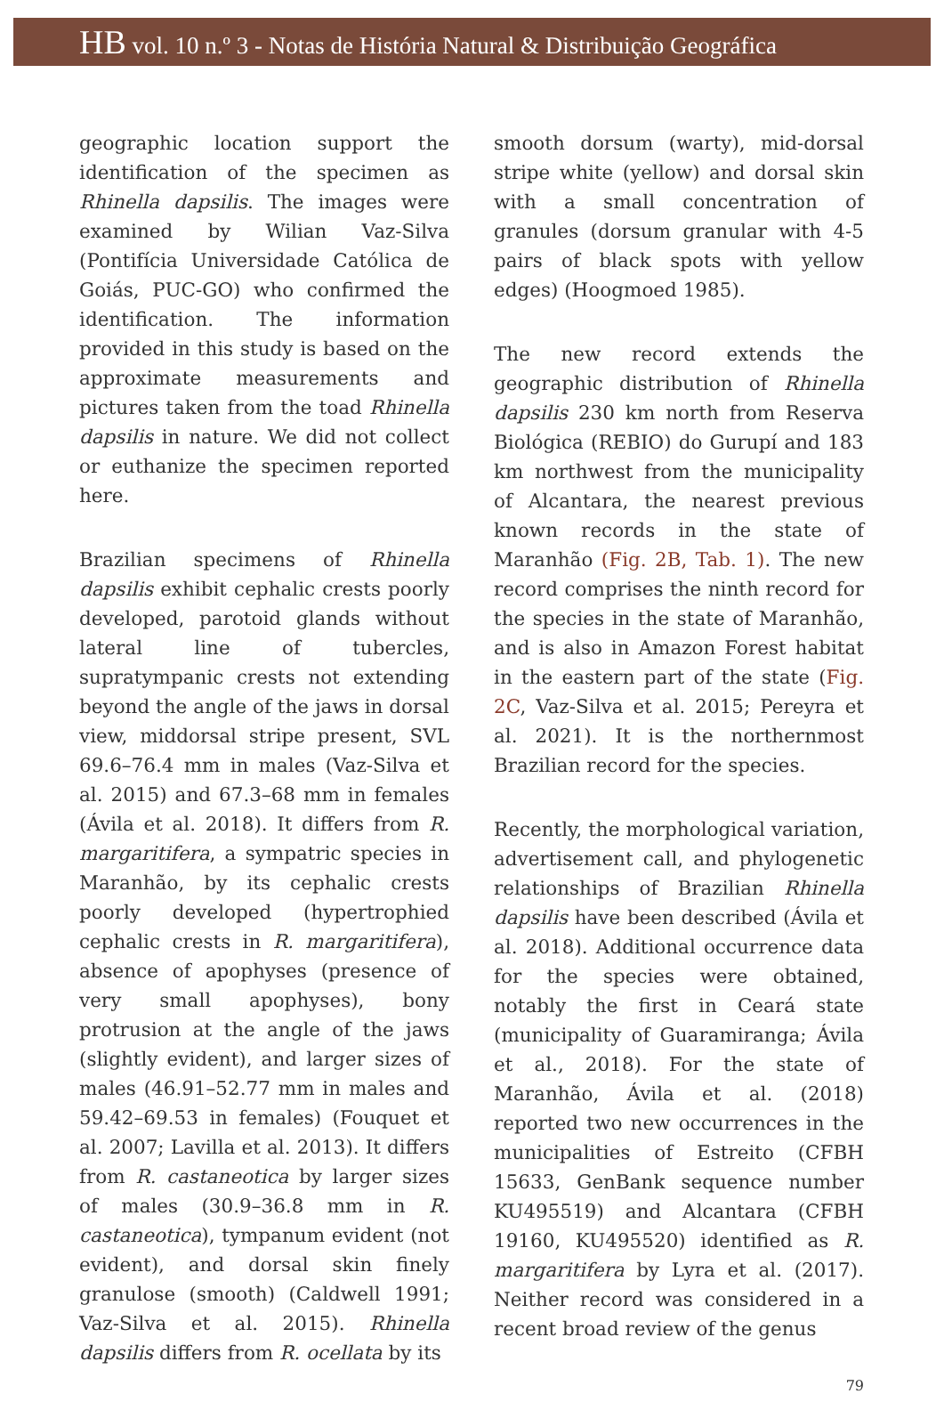HB vol. 10 n.º 3 - Notas de História Natural & Distribuição Geográfica
geographic location support the identification of the specimen as Rhinella dapsilis. The images were examined by Wilian Vaz-Silva (Pontifícia Universidade Católica de Goiás, PUC-GO) who confirmed the identification. The information provided in this study is based on the approximate measurements and pictures taken from the toad Rhinella dapsilis in nature. We did not collect or euthanize the specimen reported here.
Brazilian specimens of Rhinella dapsilis exhibit cephalic crests poorly developed, parotoid glands without lateral line of tubercles, supratympanic crests not extending beyond the angle of the jaws in dorsal view, middorsal stripe present, SVL 69.6–76.4 mm in males (Vaz-Silva et al. 2015) and 67.3–68 mm in females (Ávila et al. 2018). It differs from R. margaritifera, a sympatric species in Maranhão, by its cephalic crests poorly developed (hypertrophied cephalic crests in R. margaritifera), absence of apophyses (presence of very small apophyses), bony protrusion at the angle of the jaws (slightly evident), and larger sizes of males (46.91–52.77 mm in males and 59.42–69.53 in females) (Fouquet et al. 2007; Lavilla et al. 2013). It differs from R. castaneotica by larger sizes of males (30.9–36.8 mm in R. castaneotica), tympanum evident (not evident), and dorsal skin finely granulose (smooth) (Caldwell 1991; Vaz-Silva et al. 2015). Rhinella dapsilis differs from R. ocellata by its
smooth dorsum (warty), mid-dorsal stripe white (yellow) and dorsal skin with a small concentration of granules (dorsum granular with 4-5 pairs of black spots with yellow edges) (Hoogmoed 1985).
The new record extends the geographic distribution of Rhinella dapsilis 230 km north from Reserva Biológica (REBIO) do Gurupí and 183 km northwest from the municipality of Alcantara, the nearest previous known records in the state of Maranhão (Fig. 2B, Tab. 1). The new record comprises the ninth record for the species in the state of Maranhão, and is also in Amazon Forest habitat in the eastern part of the state (Fig. 2C, Vaz-Silva et al. 2015; Pereyra et al. 2021). It is the northernmost Brazilian record for the species.
Recently, the morphological variation, advertisement call, and phylogenetic relationships of Brazilian Rhinella dapsilis have been described (Ávila et al. 2018). Additional occurrence data for the species were obtained, notably the first in Ceará state (municipality of Guaramiranga; Ávila et al., 2018). For the state of Maranhão, Ávila et al. (2018) reported two new occurrences in the municipalities of Estreito (CFBH 15633, GenBank sequence number KU495519) and Alcantara (CFBH 19160, KU495520) identified as R. margaritifera by Lyra et al. (2017). Neither record was considered in a recent broad review of the genus
79